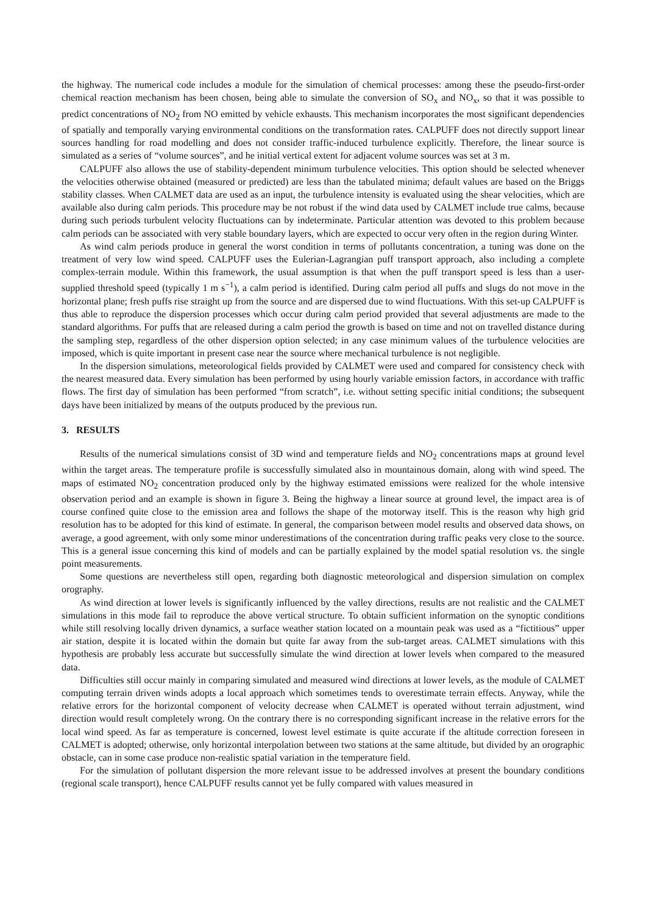the highway. The numerical code includes a module for the simulation of chemical processes: among these the pseudo-first-order chemical reaction mechanism has been chosen, being able to simulate the conversion of SO<sub>x</sub> and NO<sub>x</sub>, so that it was possible to predict concentrations of NO<sub>2</sub> from NO emitted by vehicle exhausts. This mechanism incorporates the most significant dependencies of spatially and temporally varying environmental conditions on the transformation rates. CALPUFF does not directly support linear sources handling for road modelling and does not consider traffic-induced turbulence explicitly. Therefore, the linear source is simulated as a series of “volume sources”, and he initial vertical extent for adjacent volume sources was set at 3 m.
CALPUFF also allows the use of stability-dependent minimum turbulence velocities. This option should be selected whenever the velocities otherwise obtained (measured or predicted) are less than the tabulated minima; default values are based on the Briggs stability classes. When CALMET data are used as an input, the turbulence intensity is evaluated using the shear velocities, which are available also during calm periods. This procedure may be not robust if the wind data used by CALMET include true calms, because during such periods turbulent velocity fluctuations can by indeterminate. Particular attention was devoted to this problem because calm periods can be associated with very stable boundary layers, which are expected to occur very often in the region during Winter.
As wind calm periods produce in general the worst condition in terms of pollutants concentration, a tuning was done on the treatment of very low wind speed. CALPUFF uses the Eulerian-Lagrangian puff transport approach, also including a complete complex-terrain module. Within this framework, the usual assumption is that when the puff transport speed is less than a user-supplied threshold speed (typically 1 m s<sup>−1</sup>), a calm period is identified. During calm period all puffs and slugs do not move in the horizontal plane; fresh puffs rise straight up from the source and are dispersed due to wind fluctuations. With this set-up CALPUFF is thus able to reproduce the dispersion processes which occur during calm period provided that several adjustments are made to the standard algorithms. For puffs that are released during a calm period the growth is based on time and not on travelled distance during the sampling step, regardless of the other dispersion option selected; in any case minimum values of the turbulence velocities are imposed, which is quite important in present case near the source where mechanical turbulence is not negligible.
In the dispersion simulations, meteorological fields provided by CALMET were used and compared for consistency check with the nearest measured data. Every simulation has been performed by using hourly variable emission factors, in accordance with traffic flows. The first day of simulation has been performed “from scratch”, i.e. without setting specific initial conditions; the subsequent days have been initialized by means of the outputs produced by the previous run.
3. RESULTS
Results of the numerical simulations consist of 3D wind and temperature fields and NO<sub>2</sub> concentrations maps at ground level within the target areas. The temperature profile is successfully simulated also in mountainous domain, along with wind speed. The maps of estimated NO<sub>2</sub> concentration produced only by the highway estimated emissions were realized for the whole intensive observation period and an example is shown in figure 3. Being the highway a linear source at ground level, the impact area is of course confined quite close to the emission area and follows the shape of the motorway itself. This is the reason why high grid resolution has to be adopted for this kind of estimate. In general, the comparison between model results and observed data shows, on average, a good agreement, with only some minor underestimations of the concentration during traffic peaks very close to the source. This is a general issue concerning this kind of models and can be partially explained by the model spatial resolution vs. the single point measurements.
Some questions are nevertheless still open, regarding both diagnostic meteorological and dispersion simulation on complex orography.
As wind direction at lower levels is significantly influenced by the valley directions, results are not realistic and the CALMET simulations in this mode fail to reproduce the above vertical structure. To obtain sufficient information on the synoptic conditions while still resolving locally driven dynamics, a surface weather station located on a mountain peak was used as a “fictitious” upper air station, despite it is located within the domain but quite far away from the sub-target areas. CALMET simulations with this hypothesis are probably less accurate but successfully simulate the wind direction at lower levels when compared to the measured data.
Difficulties still occur mainly in comparing simulated and measured wind directions at lower levels, as the module of CALMET computing terrain driven winds adopts a local approach which sometimes tends to overestimate terrain effects. Anyway, while the relative errors for the horizontal component of velocity decrease when CALMET is operated without terrain adjustment, wind direction would result completely wrong. On the contrary there is no corresponding significant increase in the relative errors for the local wind speed. As far as temperature is concerned, lowest level estimate is quite accurate if the altitude correction foreseen in CALMET is adopted; otherwise, only horizontal interpolation between two stations at the same altitude, but divided by an orographic obstacle, can in some case produce non-realistic spatial variation in the temperature field.
For the simulation of pollutant dispersion the more relevant issue to be addressed involves at present the boundary conditions (regional scale transport), hence CALPUFF results cannot yet be fully compared with values measured in